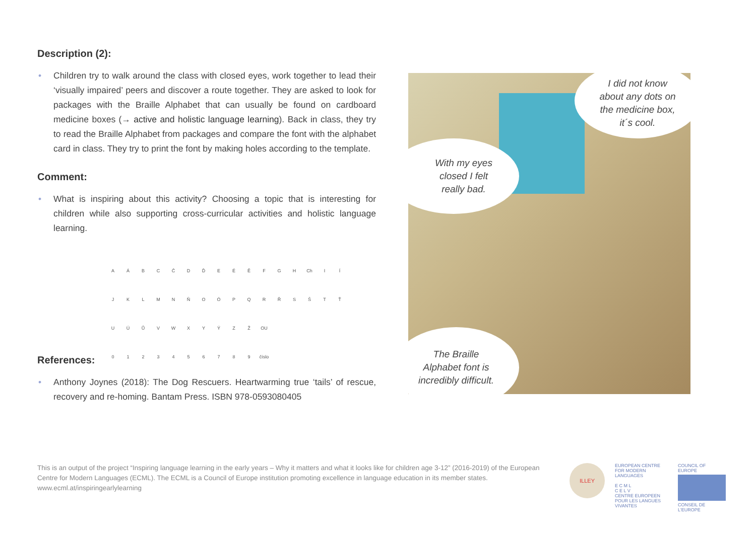Description (2):
• Children try to walk around the class with closed eyes, work together to lead their ‘visually impaired’ peers and discover a route together. They are asked to look for packages with the Braille Alphabet that can usually be found on cardboard medicine boxes (→ active and holistic language learning). Back in class, they try to read the Braille Alphabet from packages and compare the font with the alphabet card in class. They try to print the font by making holes according to the template.
Comment:
• What is inspiring about this activity? Choosing a topic that is interesting for children while also supporting cross-curricular activities and holistic language learning.
AÁBCČDĎEÉĚFGH Ch IÍ JKLMNŇOÓPQRŘSŠTŤ UÚŮVWXYÝZŽ OU 0123456789 číslo
References:
• Anthony Joynes (2018): The Dog Rescuers. Heartwarming true ‘tails’ of rescue, recovery and re-homing. Bantam Press. ISBN 978-0593080405
I did not know
about any dots on
the medicine box,
it´s cool.
With my eyes
closed I felt
really bad.
The Braille
Alphabet font is
incredibly difficult.
This is an output of the project “Inspiring language learning in the early years – Why it matters and what it looks like for children age 3-12” (2016-2019) of the European Centre for Modern Languages (ECML). The ECML is a Council of Europe institution promoting excellence in language education in its member states.
www.ecml.at/inspiringearlylearning
ILLEY
EUROPEAN CENTRE FOR MODERN LANGUAGES
E C M L
C E L V
CENTRE EUROPEEN POUR LES LANGUES VIVANTES
COUNCIL OF EUROPE
CONSEIL DE L'EUROPE